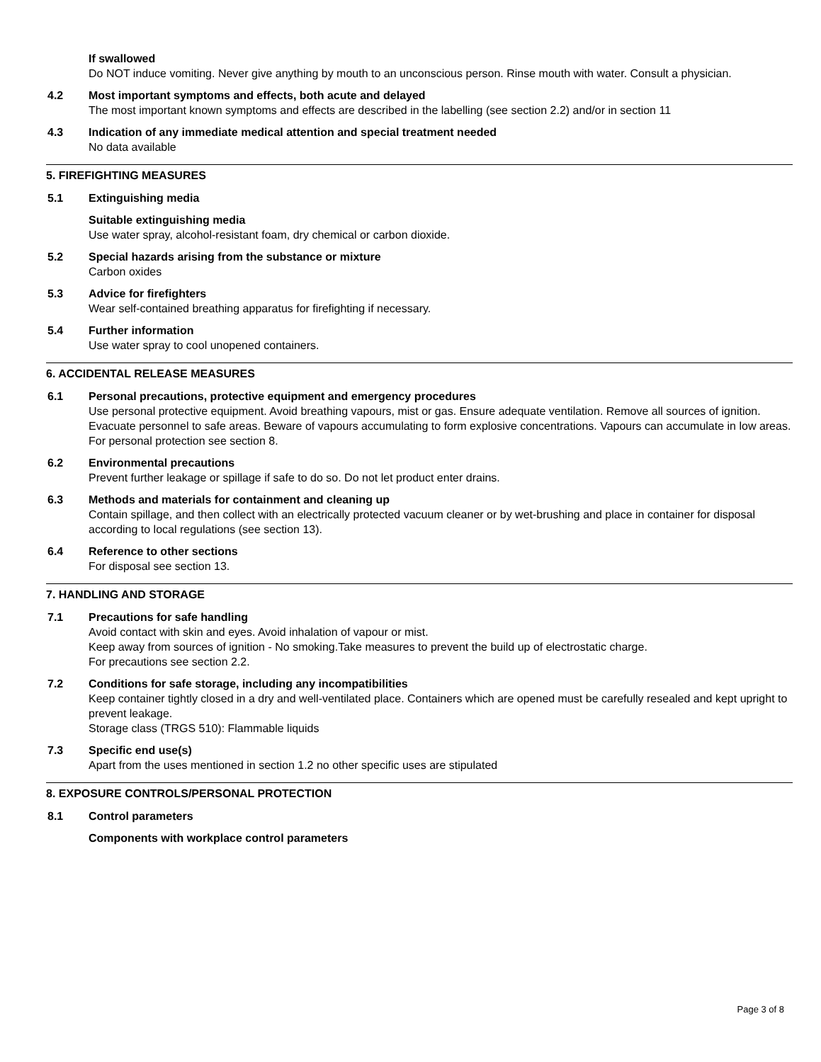If swallowed
Do NOT induce vomiting. Never give anything by mouth to an unconscious person. Rinse mouth with water. Consult a physician.
4.2 Most important symptoms and effects, both acute and delayed
The most important known symptoms and effects are described in the labelling (see section 2.2) and/or in section 11
4.3 Indication of any immediate medical attention and special treatment needed
No data available
5. FIREFIGHTING MEASURES
5.1 Extinguishing media
Suitable extinguishing media
Use water spray, alcohol-resistant foam, dry chemical or carbon dioxide.
5.2 Special hazards arising from the substance or mixture
Carbon oxides
5.3 Advice for firefighters
Wear self-contained breathing apparatus for firefighting if necessary.
5.4 Further information
Use water spray to cool unopened containers.
6. ACCIDENTAL RELEASE MEASURES
6.1 Personal precautions, protective equipment and emergency procedures
Use personal protective equipment. Avoid breathing vapours, mist or gas. Ensure adequate ventilation. Remove all sources of ignition. Evacuate personnel to safe areas. Beware of vapours accumulating to form explosive concentrations. Vapours can accumulate in low areas.
For personal protection see section 8.
6.2 Environmental precautions
Prevent further leakage or spillage if safe to do so. Do not let product enter drains.
6.3 Methods and materials for containment and cleaning up
Contain spillage, and then collect with an electrically protected vacuum cleaner or by wet-brushing and place in container for disposal according to local regulations (see section 13).
6.4 Reference to other sections
For disposal see section 13.
7. HANDLING AND STORAGE
7.1 Precautions for safe handling
Avoid contact with skin and eyes. Avoid inhalation of vapour or mist.
Keep away from sources of ignition - No smoking.Take measures to prevent the build up of electrostatic charge.
For precautions see section 2.2.
7.2 Conditions for safe storage, including any incompatibilities
Keep container tightly closed in a dry and well-ventilated place. Containers which are opened must be carefully resealed and kept upright to prevent leakage.
Storage class (TRGS 510): Flammable liquids
7.3 Specific end use(s)
Apart from the uses mentioned in section 1.2 no other specific uses are stipulated
8. EXPOSURE CONTROLS/PERSONAL PROTECTION
8.1 Control parameters
Components with workplace control parameters
Page 3 of 8